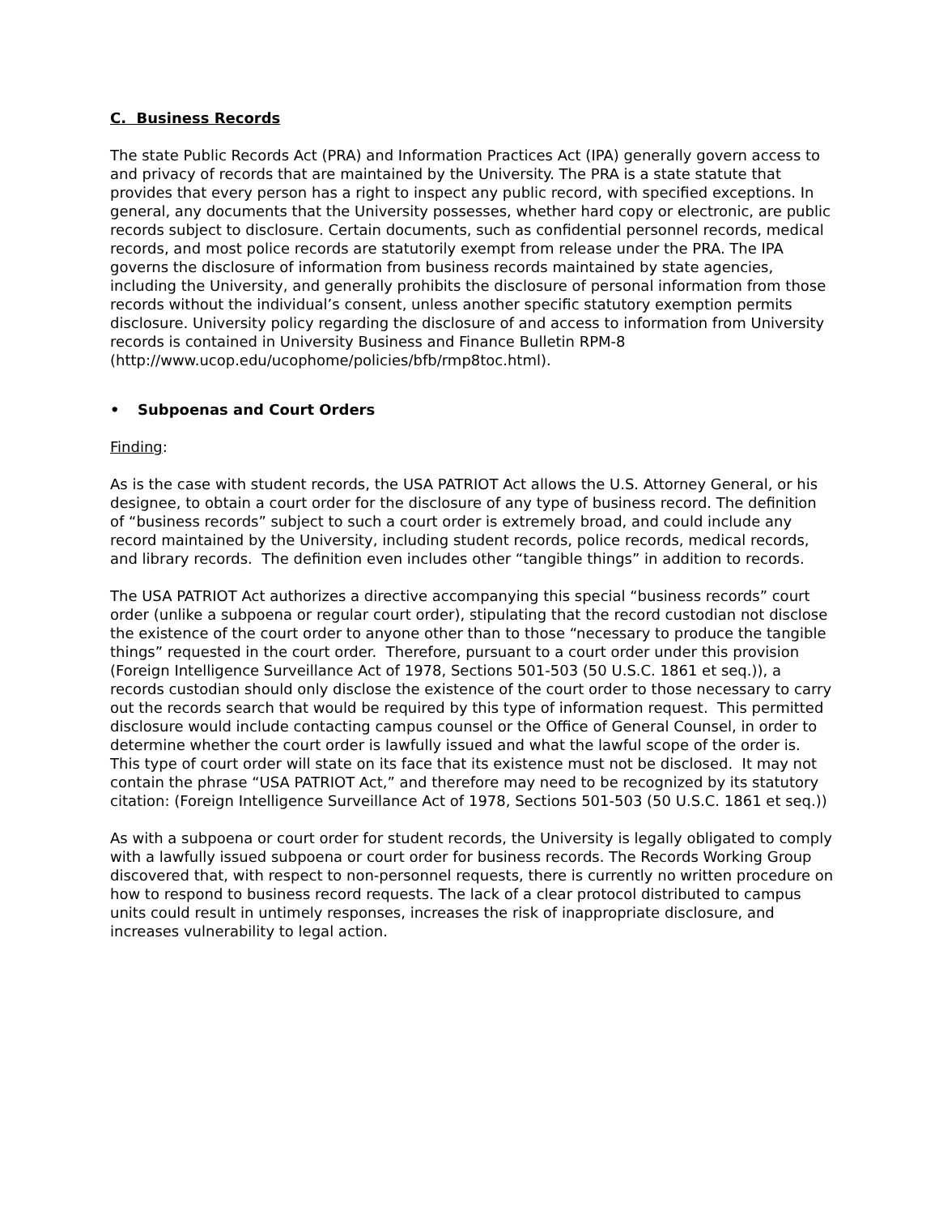C. Business Records
The state Public Records Act (PRA) and Information Practices Act (IPA) generally govern access to and privacy of records that are maintained by the University. The PRA is a state statute that provides that every person has a right to inspect any public record, with specified exceptions. In general, any documents that the University possesses, whether hard copy or electronic, are public records subject to disclosure. Certain documents, such as confidential personnel records, medical records, and most police records are statutorily exempt from release under the PRA. The IPA governs the disclosure of information from business records maintained by state agencies, including the University, and generally prohibits the disclosure of personal information from those records without the individual’s consent, unless another specific statutory exemption permits disclosure. University policy regarding the disclosure of and access to information from University records is contained in University Business and Finance Bulletin RPM-8
(http://www.ucop.edu/ucophome/policies/bfb/rmp8toc.html).
• Subpoenas and Court Orders
Finding:
As is the case with student records, the USA PATRIOT Act allows the U.S. Attorney General, or his designee, to obtain a court order for the disclosure of any type of business record. The definition of “business records” subject to such a court order is extremely broad, and could include any record maintained by the University, including student records, police records, medical records, and library records. The definition even includes other “tangible things” in addition to records.
The USA PATRIOT Act authorizes a directive accompanying this special “business records” court order (unlike a subpoena or regular court order), stipulating that the record custodian not disclose the existence of the court order to anyone other than to those “necessary to produce the tangible things” requested in the court order. Therefore, pursuant to a court order under this provision (Foreign Intelligence Surveillance Act of 1978, Sections 501-503 (50 U.S.C. 1861 et seq.)), a records custodian should only disclose the existence of the court order to those necessary to carry out the records search that would be required by this type of information request. This permitted disclosure would include contacting campus counsel or the Office of General Counsel, in order to determine whether the court order is lawfully issued and what the lawful scope of the order is. This type of court order will state on its face that its existence must not be disclosed. It may not contain the phrase “USA PATRIOT Act,” and therefore may need to be recognized by its statutory citation: (Foreign Intelligence Surveillance Act of 1978, Sections 501-503 (50 U.S.C. 1861 et seq.))
As with a subpoena or court order for student records, the University is legally obligated to comply with a lawfully issued subpoena or court order for business records. The Records Working Group discovered that, with respect to non-personnel requests, there is currently no written procedure on how to respond to business record requests. The lack of a clear protocol distributed to campus units could result in untimely responses, increases the risk of inappropriate disclosure, and increases vulnerability to legal action.